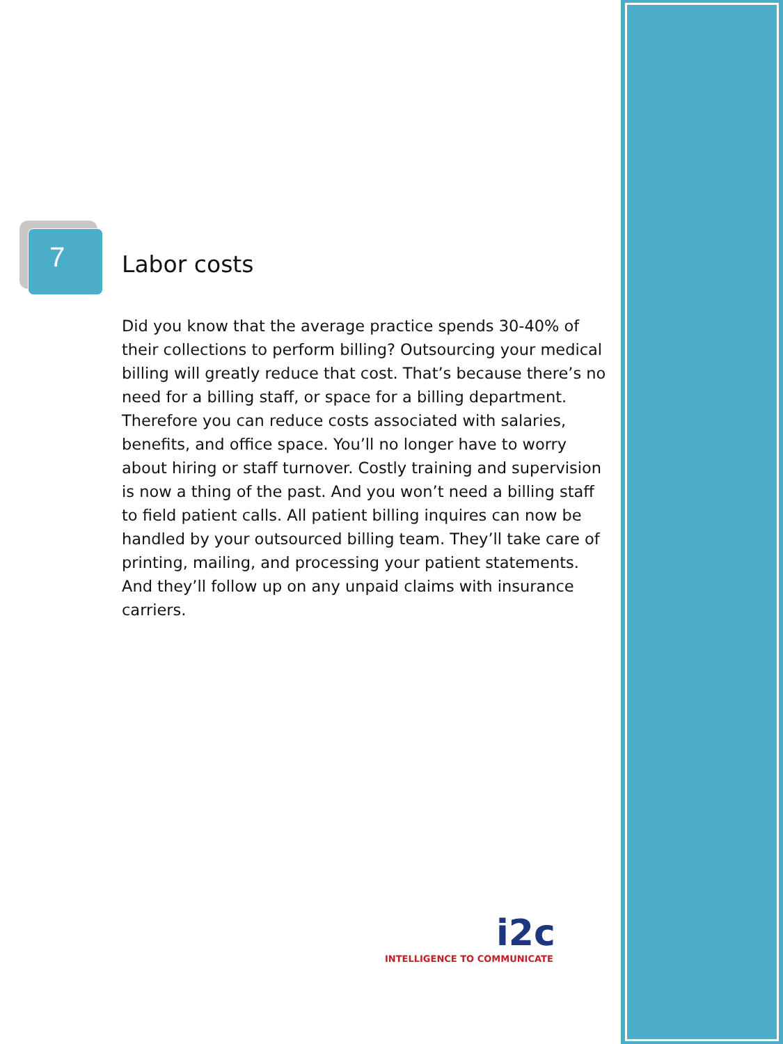7
Labor costs
Did you know that the average practice spends 30-40% of their collections to perform billing? Outsourcing your medical billing will greatly reduce that cost. That’s because there’s no need for a billing staff, or space for a billing department. Therefore you can reduce costs associated with salaries, benefits, and office space. You’ll no longer have to worry about hiring or staff turnover. Costly training and supervision is now a thing of the past. And you won’t need a billing staff to field patient calls. All patient billing inquires can now be handled by your outsourced billing team. They’ll take care of printing, mailing, and processing your patient statements. And they’ll follow up on any unpaid claims with insurance carriers.
i2c
INTELLIGENCE TO COMMUNICATE